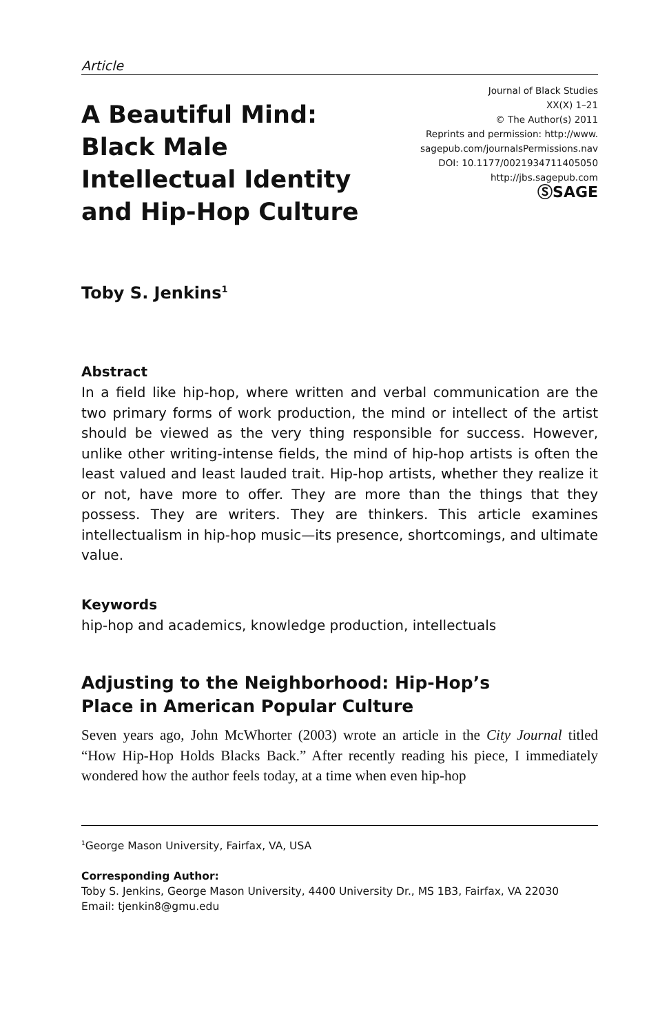Article
A Beautiful Mind:
Black Male
Intellectual Identity
and Hip-Hop Culture
Journal of Black Studies
XX(X) 1–21
© The Author(s) 2011
Reprints and permission: http://www.
sagepub.com/journalsPermissions.nav
DOI: 10.1177/0021934711405050
http://jbs.sagepub.com
ⓈSAGE
Toby S. Jenkins<sup>1</sup>
Abstract
In a field like hip-hop, where written and verbal communication are the two primary forms of work production, the mind or intellect of the artist should be viewed as the very thing responsible for success. However, unlike other writing-intense fields, the mind of hip-hop artists is often the least valued and least lauded trait. Hip-hop artists, whether they realize it or not, have more to offer. They are more than the things that they possess. They are writers. They are thinkers. This article examines intellectualism in hip-hop music—its presence, shortcomings, and ultimate value.
Keywords
hip-hop and academics, knowledge production, intellectuals
Adjusting to the Neighborhood: Hip-Hop’s
Place in American Popular Culture
Seven years ago, John McWhorter (2003) wrote an article in the City Journal titled “How Hip-Hop Holds Blacks Back.” After recently reading his piece, I immediately wondered how the author feels today, at a time when even hip-hop
<sup>1</sup> George Mason University, Fairfax, VA, USA
Corresponding Author:
Toby S. Jenkins, George Mason University, 4400 University Dr., MS 1B3, Fairfax, VA 22030
Email: tjenkin8@gmu.edu